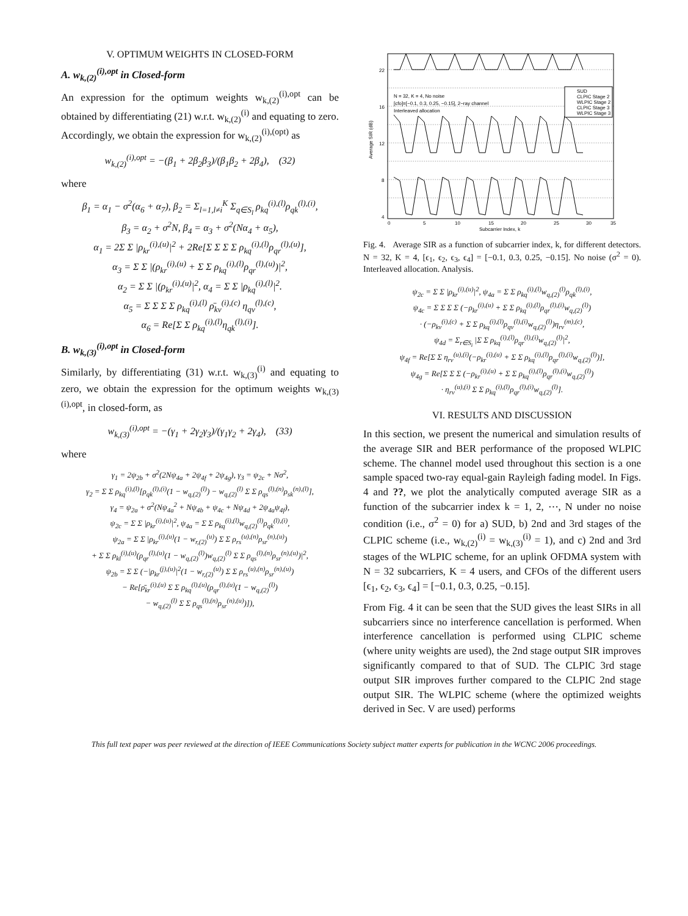V. OPTIMUM WEIGHTS IN CLOSED-FORM
A. w<sub>k,(2)</sub><sup>(i),opt</sup> in Closed-form
An expression for the optimum weights w<sub>k,(2)</sub><sup>(i),opt</sup> can be obtained by differentiating (21) w.r.t. w<sub>k,(2)</sub><sup>(i)</sup> and equating to zero. Accordingly, we obtain the expression for w<sub>k,(2)</sub><sup>(i),(opt)</sup> as
w<sub>k,(2)</sub><sup>(i),opt</sup> = −(β<sub>1</sub> + 2β<sub>2</sub>β<sub>3</sub>)/(β<sub>1</sub>β<sub>2</sub> + 2β<sub>4</sub>), (32)
where
β<sub>1</sub> = α<sub>1</sub> − σ<sup>2</sup>(α<sub>6</sub> + α<sub>7</sub>), β<sub>2</sub> = Σ<sub>l=1,l≠i</sub><sup>K</sup> Σ<sub>q∈S<sub>l</sub></sub> ρ<sub>kq</sub><sup>(i),(l)</sup>ρ<sub>qk</sub><sup>(l),(i)</sup>,
β<sub>3</sub> = α<sub>2</sub> + σ<sup>2</sup>N, β<sub>4</sub> = α<sub>3</sub> + σ<sup>2</sup>(Nα<sub>4</sub> + α<sub>5</sub>),
α<sub>1</sub> = 2Σ Σ |ρ<sub>kr</sub><sup>(i),(u)</sup>|<sup>2</sup> + 2Re[Σ Σ Σ Σ ρ<sub>kq</sub><sup>(i),(l)</sup>ρ<sub>qr</sub><sup>(l),(u)</sup>],
α<sub>3</sub> = Σ Σ |(ρ<sub>kr</sub><sup>(i),(u)</sup> + Σ Σ ρ<sub>kq</sub><sup>(i),(l)</sup>ρ<sub>qr</sub><sup>(l),(u)</sup>)|<sup>2</sup>,
α<sub>2</sub> = Σ Σ |(ρ<sub>kr</sub><sup>(i),(u)</sup>|<sup>2</sup>, α<sub>4</sub> = Σ Σ |ρ<sub>kq</sub><sup>(i),(l)</sup>|<sup>2</sup>.
α<sub>5</sub> = Σ Σ Σ Σ ρ<sub>kq</sub><sup>(i),(l)</sup> ρ̄<sub>kv</sub><sup>(i),(c)</sup> η<sub>qv</sub><sup>(l),(c)</sup>,
α<sub>6</sub> = Re[Σ Σ ρ<sub>kq</sub><sup>(i),(l)</sup>η<sub>qk</sub><sup>(l),(i)</sup>].
B. w<sub>k,(3)</sub><sup>(i),opt</sup> in Closed-form
Similarly, by differentiating (31) w.r.t. w<sub>k,(3)</sub><sup>(i)</sup> and equating to zero, we obtain the expression for the optimum weights w<sub>k,(3)</sub><sup>(i),opt</sup>, in closed-form, as
w<sub>k,(3)</sub><sup>(i),opt</sup> = −(γ<sub>1</sub> + 2γ<sub>2</sub>γ<sub>3</sub>)/(γ<sub>1</sub>γ<sub>2</sub> + 2γ<sub>4</sub>), (33)
where
γ<sub>1</sub> = 2ψ<sub>2b</sub> + σ<sup>2</sup>(2Nψ<sub>4a</sub> + 2ψ<sub>4f</sub> + 2ψ<sub>4g</sub>), γ<sub>3</sub> = ψ<sub>2c</sub> + Nσ<sup>2</sup>,
γ<sub>2</sub> = Σ Σ ρ<sub>kq</sub><sup>(i),(l)</sup>[ρ<sub>qk</sub><sup>(l),(i)</sup>(1 − w<sub>q,(2)</sub><sup>(l)</sup>) − w<sub>q,(2)</sub><sup>(l)</sup> Σ Σ ρ<sub>qs</sub><sup>(l),(n)</sup>ρ<sub>sk</sub><sup>(n),(l)</sup>],
γ<sub>4</sub> = ψ<sub>2a</sub> + σ<sup>2</sup>(Nψ<sub>4a</sub><sup>2</sup> + Nψ<sub>4b</sub> + ψ<sub>4c</sub> + Nψ<sub>4d</sub> + 2ψ<sub>4a</sub>ψ<sub>4f</sub>),
ψ<sub>2c</sub> = Σ Σ |ρ<sub>kr</sub><sup>(i),(u)</sup>|<sup>2</sup>, ψ<sub>4a</sub> = Σ Σ ρ<sub>kq</sub><sup>(i),(l)</sup>w<sub>q,(2)</sub><sup>(l)</sup>ρ<sub>qk</sub><sup>(l),(i)</sup>,
ψ<sub>2a</sub> = Σ Σ |ρ<sub>kr</sub><sup>(i),(u)</sup>(1 − w<sub>r,(2)</sub><sup>(u)</sup>) Σ Σ ρ<sub>rs</sub><sup>(u),(n)</sup>ρ<sub>sr</sub><sup>(n),(u)</sup>)
+ Σ Σ ρ<sub>kl</sub><sup>(i),(u)</sup>(ρ<sub>qr</sub><sup>(l),(u)</sup>(1 − w<sub>q,(2)</sub><sup>(l)</sup>)w<sub>q,(2)</sub><sup>(l)</sup> Σ Σ ρ<sub>qs</sub><sup>(l),(n)</sup>ρ<sub>sr</sub><sup>(n),(u)</sup>)|<sup>2</sup>,
ψ<sub>2b</sub> = Σ Σ (−|ρ<sub>kr</sub><sup>(j),(u)</sup>|<sup>2</sup>(1 − w<sub>r,(2)</sub><sup>(u)</sup>) Σ Σ ρ<sub>rs</sub><sup>(u),(n)</sup>ρ<sub>sr</sub><sup>(n),(u)</sup>)
− Re[ρ̄<sub>kr</sub><sup>(i),(u)</sup> Σ Σ ρ<sub>kq</sub><sup>(l),(u)</sup>(ρ<sub>qr</sub><sup>(l),(u)</sup>(1 − w<sub>q,(2)</sub><sup>(l)</sup>)
− w<sub>q,(2)</sub><sup>(l)</sup> Σ Σ ρ<sub>qs</sub><sup>(l),(n)</sup>ρ<sub>sr</sub><sup>(n),(u)</sup>)]),
4
8
12
16
22
0
5
10
15
20
25
30
35
Subcarrier Index, k
Average SIR (dB)
N = 32, K = 4, No noise
[cfo]=[−0.1, 0.3, 0.25, −0.15], 2−ray channel
Interleaved allocation
SUD
CLPIC Stage 2
WLPIC Stage 2
CLPIC Stage 3
WLPIC Stage 3
Fig. 4. Average SIR as a function of subcarrier index, k, for different detectors. N = 32, K = 4, [ϵ<sub>1</sub>, ϵ<sub>2</sub>, ϵ<sub>3</sub>, ϵ<sub>4</sub>] = [−0.1, 0.3, 0.25, −0.15]. No noise (σ<sup>2</sup> = 0). Interleaved allocation. Analysis.
ψ<sub>2c</sub> = Σ Σ |ρ<sub>kr</sub><sup>(i),(u)</sup>|<sup>2</sup>, ψ<sub>4a</sub> = Σ Σ ρ<sub>kq</sub><sup>(i),(l)</sup>w<sub>q,(2)</sub><sup>(l)</sup>ρ<sub>qk</sub><sup>(l),(i)</sup>,
ψ<sub>4c</sub> = Σ Σ Σ Σ (−ρ<sub>kr</sub><sup>(i),(u)</sup> + Σ Σ ρ<sub>kq</sub><sup>(i),(l)</sup>ρ<sub>qr</sub><sup>(l),(i)</sup>w<sub>q,(2)</sub><sup>(l)</sup>)
· (−ρ<sub>kv</sub><sup>(i),(c)</sup> + Σ Σ ρ<sub>kq</sub><sup>(i),(l)</sup>ρ<sub>qv</sub><sup>(l),(i)</sup>w<sub>q,(2)</sub><sup>(l)</sup>)η<sub>rv</sub><sup>(m),(c)</sup>,
ψ<sub>4d</sub> = Σ<sub>r∈S<sub>i</sub></sub> |Σ Σ ρ<sub>kq</sub><sup>(i),(l)</sup>ρ<sub>qr</sub><sup>(l),(i)</sup>w<sub>q,(2)</sub><sup>(l)</sup>|<sup>2</sup>,
ψ<sub>4f</sub> = Re[Σ Σ η<sub>rv</sub><sup>(u),(i)</sup>(−ρ<sub>kr</sub><sup>(i),(u)</sup> + Σ Σ ρ<sub>kq</sub><sup>(i),(l)</sup>ρ<sub>qr</sub><sup>(l),(i)</sup>w<sub>q,(2)</sub><sup>(l)</sup>)],
ψ<sub>4g</sub> = Re[Σ Σ Σ (−ρ<sub>kr</sub><sup>(i),(u)</sup> + Σ Σ ρ<sub>kq</sub><sup>(i),(l)</sup>ρ<sub>qr</sub><sup>(l),(i)</sup>w<sub>q,(2)</sub><sup>(l)</sup>)
· η<sub>rv</sub><sup>(u),(i)</sup> Σ Σ ρ<sub>kq</sub><sup>(i),(l)</sup>ρ<sub>qr</sub><sup>(l),(i)</sup>w<sub>q,(2)</sub><sup>(l)</sup>].
VI. RESULTS AND DISCUSSION
In this section, we present the numerical and simulation results of the average SIR and BER performance of the proposed WLPIC scheme. The channel model used throughout this section is a one sample spaced two-ray equal-gain Rayleigh fading model. In Figs. 4 and ??, we plot the analytically computed average SIR as a function of the subcarrier index k = 1, 2, ⋯, N under no noise condition (i.e., σ<sup>2</sup> = 0) for a) SUD, b) 2nd and 3rd stages of the CLPIC scheme (i.e., w<sub>k,(2)</sub><sup>(i)</sup> = w<sub>k,(3)</sub><sup>(i)</sup> = 1), and c) 2nd and 3rd stages of the WLPIC scheme, for an uplink OFDMA system with N = 32 subcarriers, K = 4 users, and CFOs of the different users [ϵ<sub>1</sub>, ϵ<sub>2</sub>, ϵ<sub>3</sub>, ϵ<sub>4</sub>] = [−0.1, 0.3, 0.25, −0.15].
From Fig. 4 it can be seen that the SUD gives the least SIRs in all subcarriers since no interference cancellation is performed. When interference cancellation is performed using CLPIC scheme (where unity weights are used), the 2nd stage output SIR improves significantly compared to that of SUD. The CLPIC 3rd stage output SIR improves further compared to the CLPIC 2nd stage output SIR. The WLPIC scheme (where the optimized weights derived in Sec. V are used) performs
This full text paper was peer reviewed at the direction of IEEE Communications Society subject matter experts for publication in the WCNC 2006 proceedings.